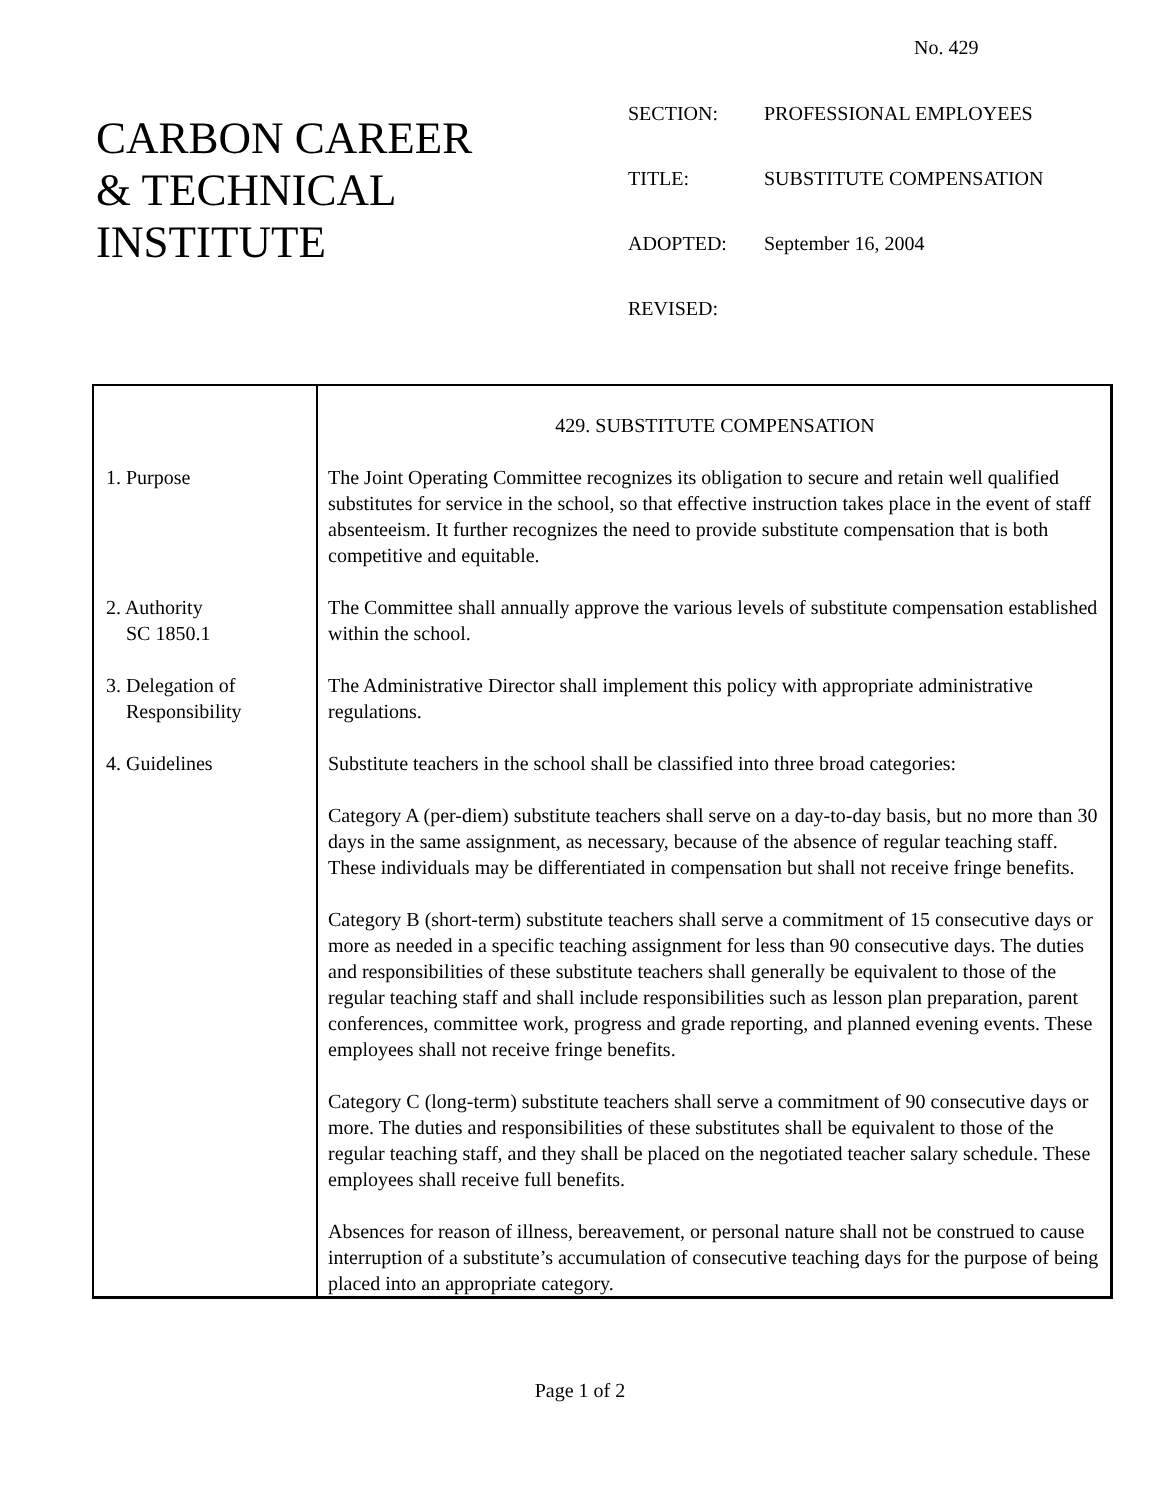No. 429
CARBON CAREER
& TECHNICAL
INSTITUTE
| SECTION: | PROFESSIONAL EMPLOYEES |
| TITLE: | SUBSTITUTE COMPENSATION |
| ADOPTED: | September 16, 2004 |
| REVISED: | |
1. Purpose
2. Authority
SC 1850.1
3. Delegation of
Responsibility
4. Guidelines
429. SUBSTITUTE COMPENSATION
The Joint Operating Committee recognizes its obligation to secure and retain well qualified substitutes for service in the school, so that effective instruction takes place in the event of staff absenteeism. It further recognizes the need to provide substitute compensation that is both competitive and equitable.
The Committee shall annually approve the various levels of substitute compensation established within the school.
The Administrative Director shall implement this policy with appropriate administrative regulations.
Substitute teachers in the school shall be classified into three broad categories:
Category A (per-diem) substitute teachers shall serve on a day-to-day basis, but no more than 30 days in the same assignment, as necessary, because of the absence of regular teaching staff. These individuals may be differentiated in compensation but shall not receive fringe benefits.
Category B (short-term) substitute teachers shall serve a commitment of 15 consecutive days or more as needed in a specific teaching assignment for less than 90 consecutive days. The duties and responsibilities of these substitute teachers shall generally be equivalent to those of the regular teaching staff and shall include responsibilities such as lesson plan preparation, parent conferences, committee work, progress and grade reporting, and planned evening events. These employees shall not receive fringe benefits.
Category C (long-term) substitute teachers shall serve a commitment of 90 consecutive days or more. The duties and responsibilities of these substitutes shall be equivalent to those of the regular teaching staff, and they shall be placed on the negotiated teacher salary schedule. These employees shall receive full benefits.
Absences for reason of illness, bereavement, or personal nature shall not be construed to cause interruption of a substitute’s accumulation of consecutive teaching days for the purpose of being placed into an appropriate category.
Page 1 of 2